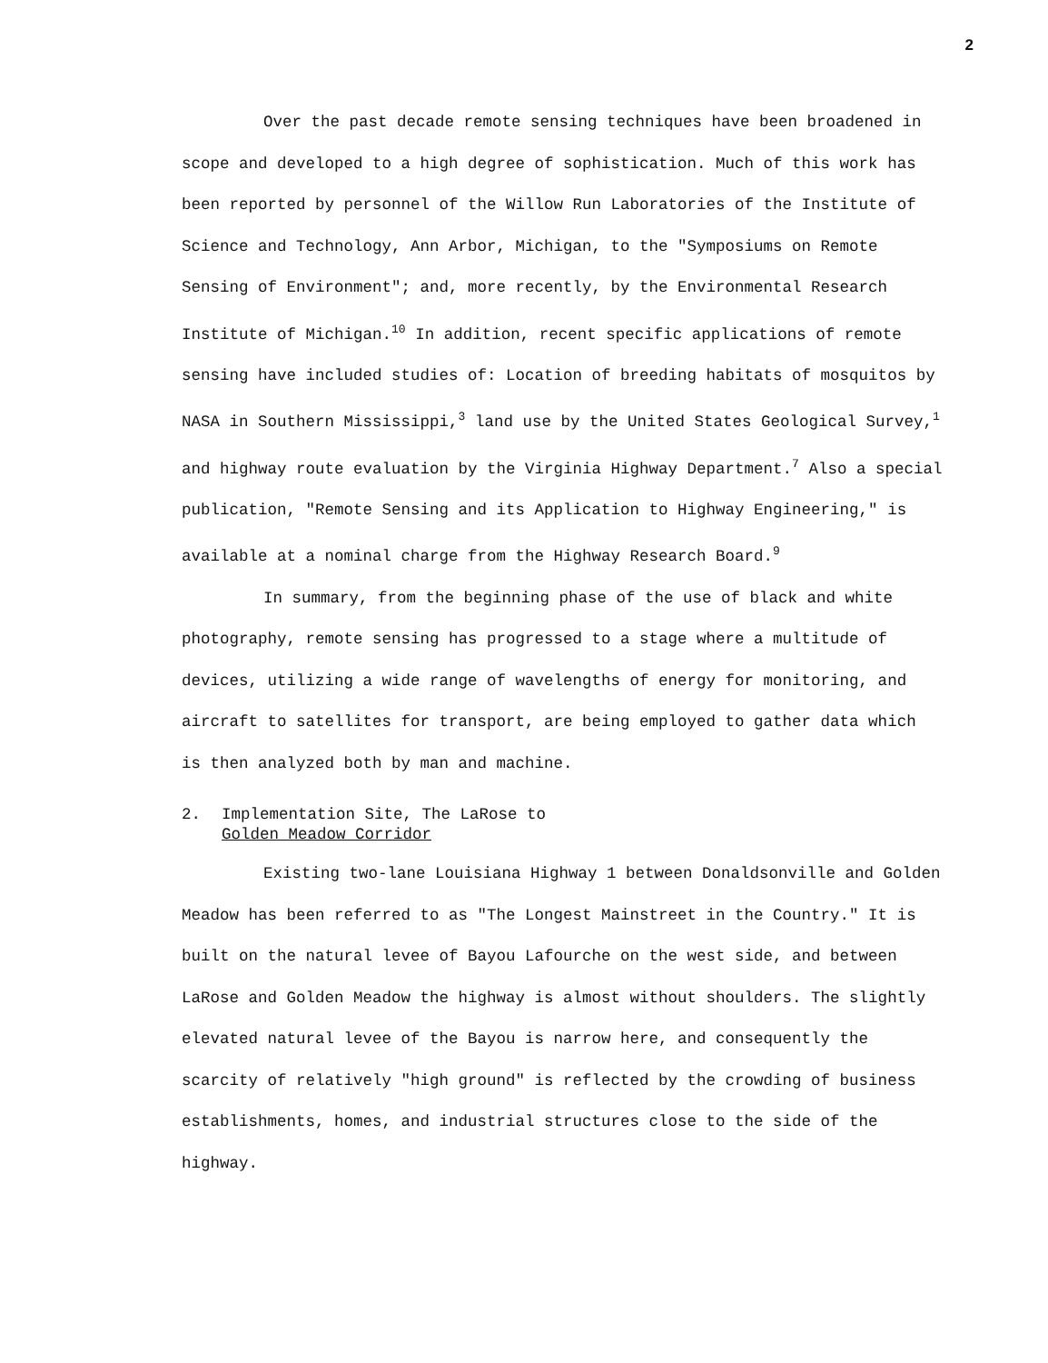2
Over the past decade remote sensing techniques have been broadened in scope and developed to a high degree of sophistication. Much of this work has been reported by personnel of the Willow Run Laboratories of the Institute of Science and Technology, Ann Arbor, Michigan, to the "Symposiums on Remote Sensing of Environment"; and, more recently, by the Environmental Research Institute of Michigan.<sup>10</sup> In addition, recent specific applications of remote sensing have included studies of: Location of breeding habitats of mosquitos by NASA in Southern Mississippi,<sup>3</sup> land use by the United States Geological Survey,<sup>1</sup> and highway route evaluation by the Virginia Highway Department.<sup>7</sup> Also a special publication, "Remote Sensing and its Application to Highway Engineering," is available at a nominal charge from the Highway Research Board.<sup>9</sup>
In summary, from the beginning phase of the use of black and white photography, remote sensing has progressed to a stage where a multitude of devices, utilizing a wide range of wavelengths of energy for monitoring, and aircraft to satellites for transport, are being employed to gather data which is then analyzed both by man and machine.
2. Implementation Site, The LaRose to
Golden Meadow Corridor
Existing two-lane Louisiana Highway 1 between Donaldsonville and Golden Meadow has been referred to as "The Longest Mainstreet in the Country." It is built on the natural levee of Bayou Lafourche on the west side, and between LaRose and Golden Meadow the highway is almost without shoulders. The slightly elevated natural levee of the Bayou is narrow here, and consequently the scarcity of relatively "high ground" is reflected by the crowding of business establishments, homes, and industrial structures close to the side of the highway.